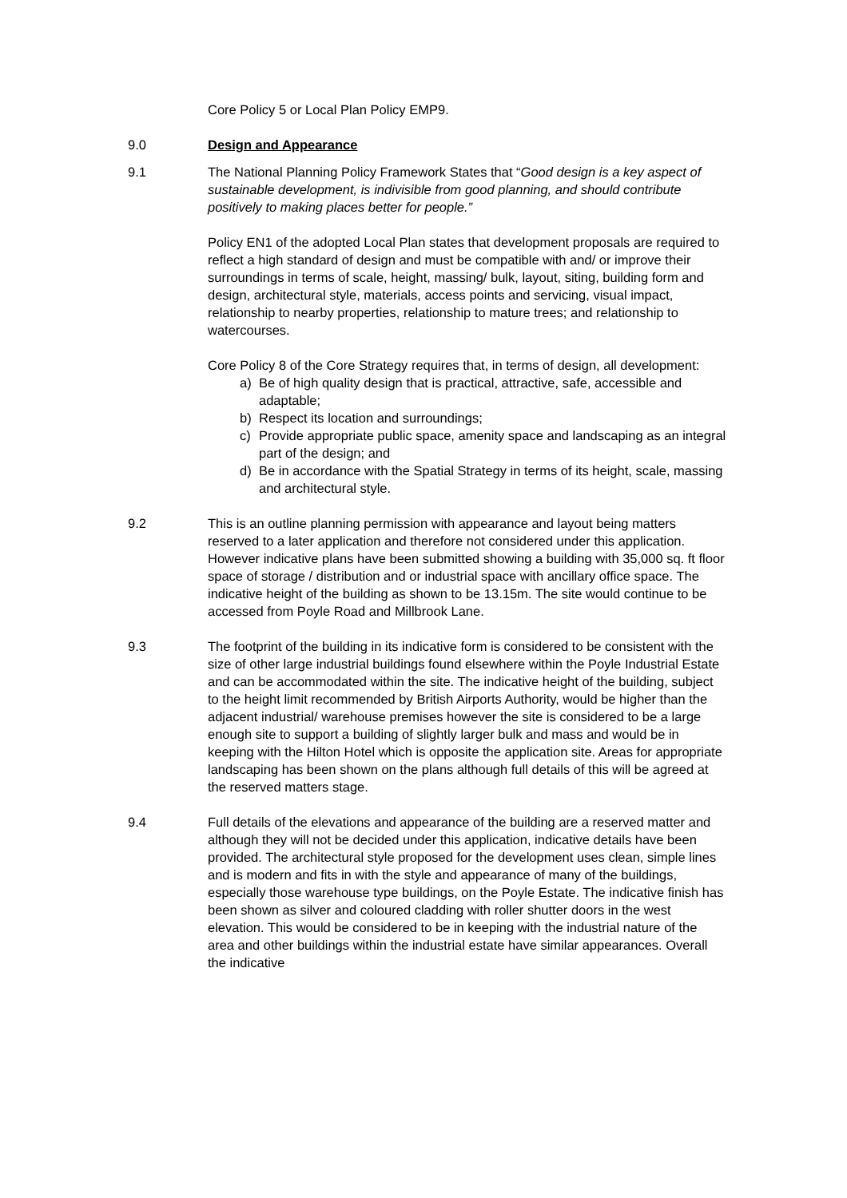Core Policy 5 or Local Plan Policy EMP9.
9.0 Design and Appearance
9.1 The National Planning Policy Framework States that “Good design is a key aspect of sustainable development, is indivisible from good planning, and should contribute positively to making places better for people.”
Policy EN1 of the adopted Local Plan states that development proposals are required to reflect a high standard of design and must be compatible with and/ or improve their surroundings in terms of scale, height, massing/ bulk, layout, siting, building form and design, architectural style, materials, access points and servicing, visual impact, relationship to nearby properties, relationship to mature trees; and relationship to watercourses.
Core Policy 8 of the Core Strategy requires that, in terms of design, all development:
a) Be of high quality design that is practical, attractive, safe, accessible and adaptable;
b) Respect its location and surroundings;
c) Provide appropriate public space, amenity space and landscaping as an integral part of the design; and
d) Be in accordance with the Spatial Strategy in terms of its height, scale, massing and architectural style.
9.2 This is an outline planning permission with appearance and layout being matters reserved to a later application and therefore not considered under this application. However indicative plans have been submitted showing a building with 35,000 sq. ft floor space of storage / distribution and or industrial space with ancillary office space. The indicative height of the building as shown to be 13.15m. The site would continue to be accessed from Poyle Road and Millbrook Lane.
9.3 The footprint of the building in its indicative form is considered to be consistent with the size of other large industrial buildings found elsewhere within the Poyle Industrial Estate and can be accommodated within the site. The indicative height of the building, subject to the height limit recommended by British Airports Authority, would be higher than the adjacent industrial/ warehouse premises however the site is considered to be a large enough site to support a building of slightly larger bulk and mass and would be in keeping with the Hilton Hotel which is opposite the application site. Areas for appropriate landscaping has been shown on the plans although full details of this will be agreed at the reserved matters stage.
9.4 Full details of the elevations and appearance of the building are a reserved matter and although they will not be decided under this application, indicative details have been provided. The architectural style proposed for the development uses clean, simple lines and is modern and fits in with the style and appearance of many of the buildings, especially those warehouse type buildings, on the Poyle Estate. The indicative finish has been shown as silver and coloured cladding with roller shutter doors in the west elevation. This would be considered to be in keeping with the industrial nature of the area and other buildings within the industrial estate have similar appearances. Overall the indicative